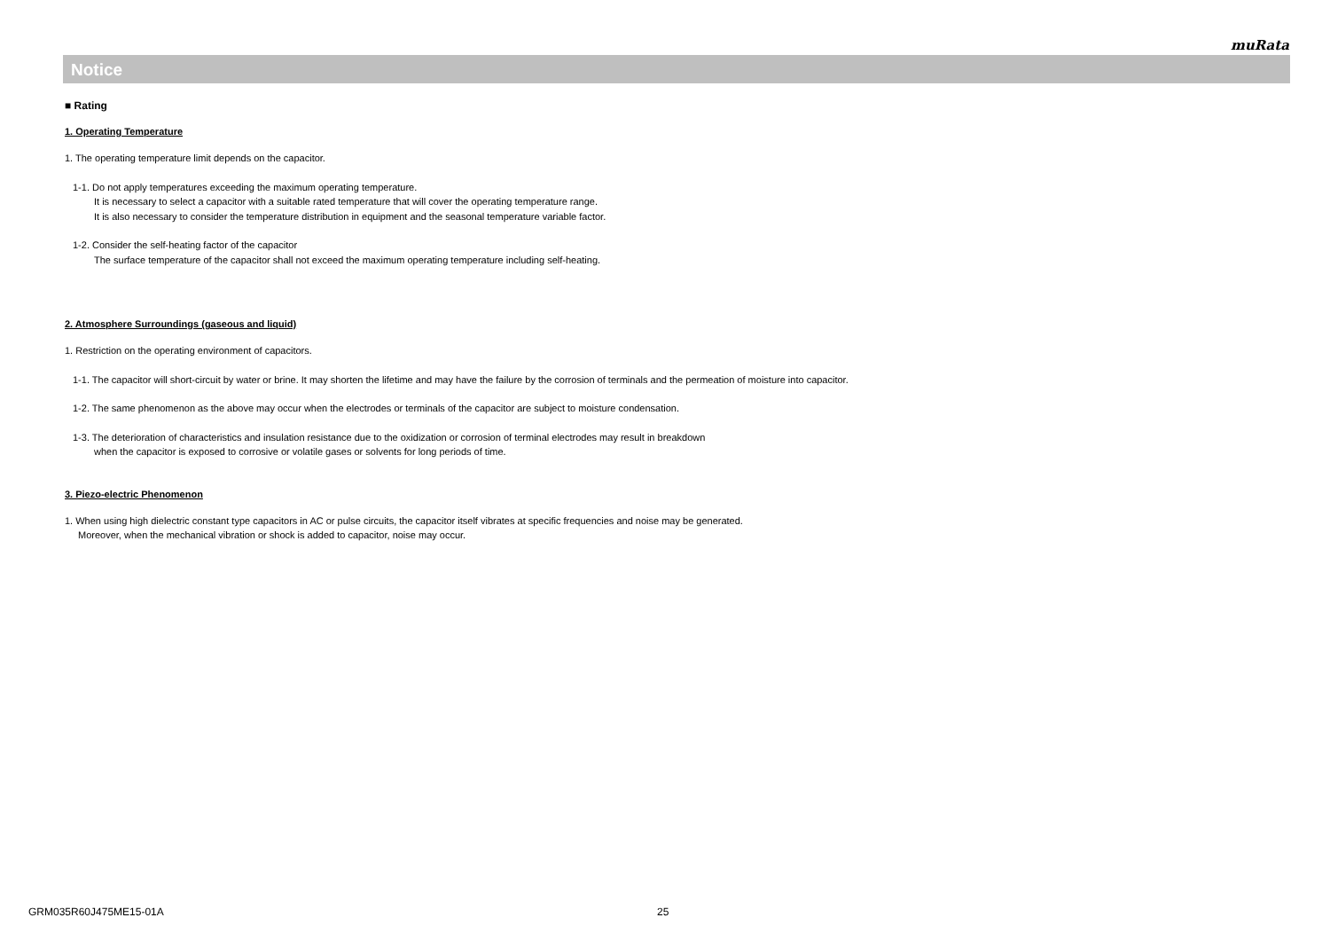muRata
Notice
■ Rating
1. Operating Temperature
1. The operating temperature limit depends on the capacitor.
1-1. Do not apply temperatures exceeding the maximum operating temperature.
It is necessary to select a capacitor with a suitable rated temperature that will cover the operating temperature range.
It is also necessary to consider the temperature distribution in equipment and the seasonal temperature variable factor.
1-2. Consider the self-heating factor of the capacitor
The surface temperature of the capacitor shall not exceed the maximum operating temperature including self-heating.
2. Atmosphere Surroundings (gaseous and liquid)
1. Restriction on the operating environment of capacitors.
1-1. The capacitor will short-circuit by water or brine. It may shorten the lifetime and may have the failure by the corrosion of terminals and the permeation of moisture into capacitor.
1-2. The same phenomenon as the above may occur when the electrodes or terminals of the capacitor are subject to moisture condensation.
1-3. The deterioration of characteristics and insulation resistance due to the oxidization or corrosion of terminal electrodes may result in breakdown
when the capacitor is exposed to corrosive or volatile gases or solvents for long periods of time.
3. Piezo-electric Phenomenon
1. When using high dielectric constant type capacitors in AC or pulse circuits, the capacitor itself vibrates at specific frequencies and noise may be generated.
Moreover, when the mechanical vibration or shock is added to capacitor, noise may occur.
GRM035R60J475ME15-01A 25